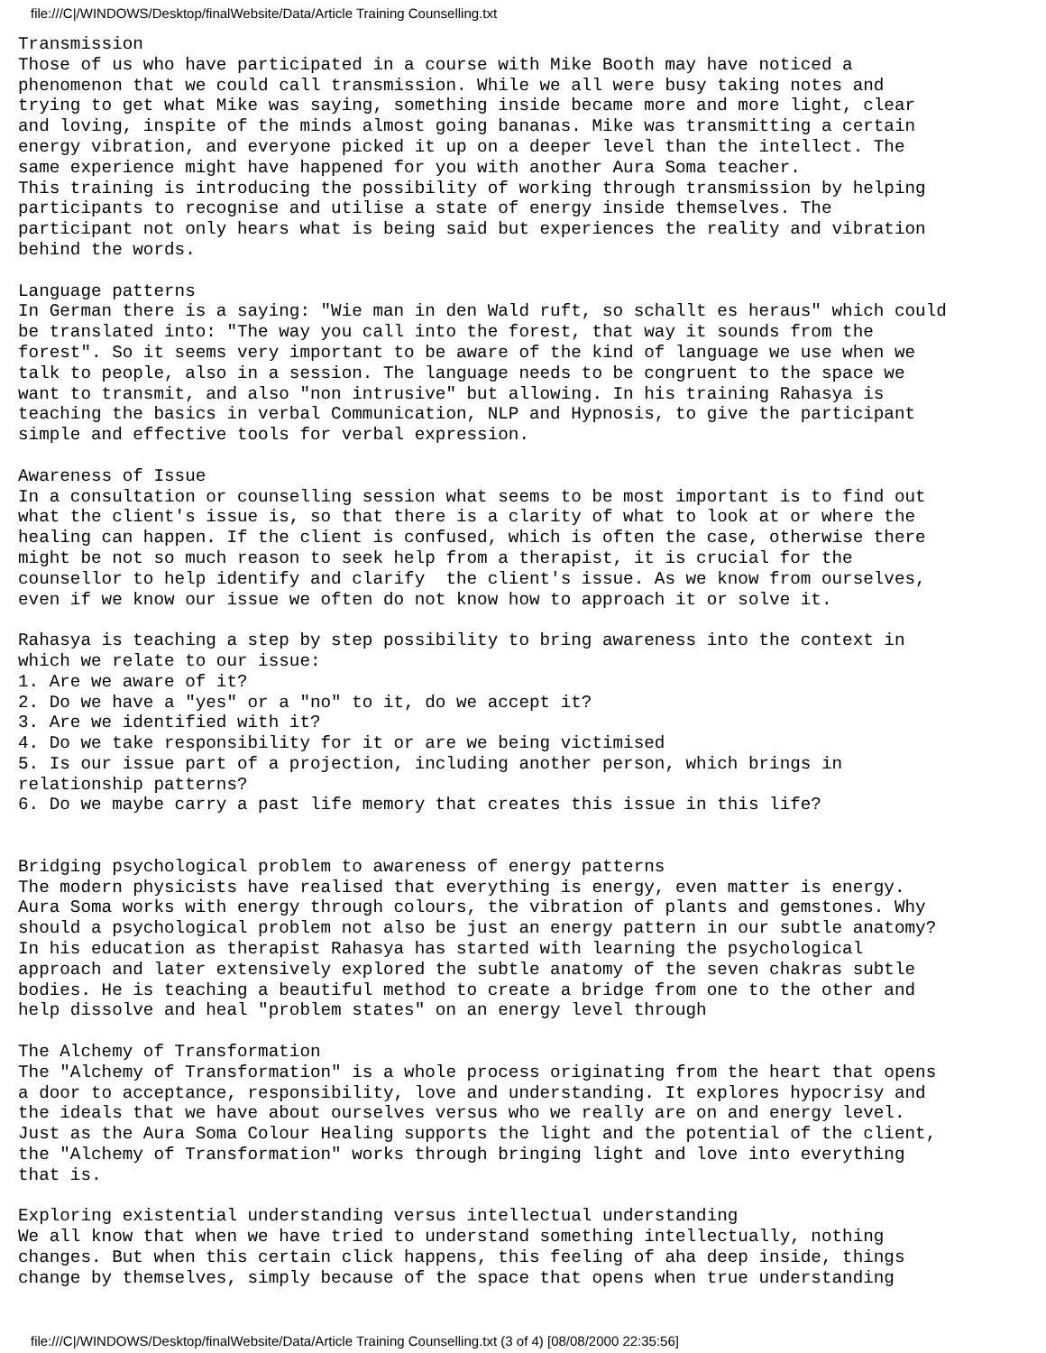file:///C|/WINDOWS/Desktop/finalWebsite/Data/Article Training Counselling.txt
Transmission
Those of us who have participated in a course with Mike Booth may have noticed a
phenomenon that we could call transmission. While we all were busy taking notes and
trying to get what Mike was saying, something inside became more and more light, clear
and loving, inspite of the minds almost going bananas. Mike was transmitting a certain
energy vibration, and everyone picked it up on a deeper level than the intellect. The
same experience might have happened for you with another Aura Soma teacher.
This training is introducing the possibility of working through transmission by helping
participants to recognise and utilise a state of energy inside themselves. The
participant not only hears what is being said but experiences the reality and vibration
behind the words.

Language patterns
In German there is a saying: "Wie man in den Wald ruft, so schallt es heraus" which could
be translated into: "The way you call into the forest, that way it sounds from the
forest". So it seems very important to be aware of the kind of language we use when we
talk to people, also in a session. The language needs to be congruent to the space we
want to transmit, and also "non intrusive" but allowing. In his training Rahasya is
teaching the basics in verbal Communication, NLP and Hypnosis, to give the participant
simple and effective tools for verbal expression.

Awareness of Issue
In a consultation or counselling session what seems to be most important is to find out
what the client's issue is, so that there is a clarity of what to look at or where the
healing can happen. If the client is confused, which is often the case, otherwise there
might be not so much reason to seek help from a therapist, it is crucial for the
counsellor to help identify and clarify  the client's issue. As we know from ourselves,
even if we know our issue we often do not know how to approach it or solve it.

Rahasya is teaching a step by step possibility to bring awareness into the context in
which we relate to our issue:
1. Are we aware of it?
2. Do we have a "yes" or a "no" to it, do we accept it?
3. Are we identified with it?
4. Do we take responsibility for it or are we being victimised
5. Is our issue part of a projection, including another person, which brings in
relationship patterns?
6. Do we maybe carry a past life memory that creates this issue in this life?


Bridging psychological problem to awareness of energy patterns
The modern physicists have realised that everything is energy, even matter is energy.
Aura Soma works with energy through colours, the vibration of plants and gemstones. Why
should a psychological problem not also be just an energy pattern in our subtle anatomy?
In his education as therapist Rahasya has started with learning the psychological
approach and later extensively explored the subtle anatomy of the seven chakras subtle
bodies. He is teaching a beautiful method to create a bridge from one to the other and
help dissolve and heal "problem states" on an energy level through

The Alchemy of Transformation
The "Alchemy of Transformation" is a whole process originating from the heart that opens
a door to acceptance, responsibility, love and understanding. It explores hypocrisy and
the ideals that we have about ourselves versus who we really are on and energy level.
Just as the Aura Soma Colour Healing supports the light and the potential of the client,
the "Alchemy of Transformation" works through bringing light and love into everything
that is.

Exploring existential understanding versus intellectual understanding
We all know that when we have tried to understand something intellectually, nothing
changes. But when this certain click happens, this feeling of aha deep inside, things
change by themselves, simply because of the space that opens when true understanding
file:///C|/WINDOWS/Desktop/finalWebsite/Data/Article Training Counselling.txt (3 of 4) [08/08/2000 22:35:56]